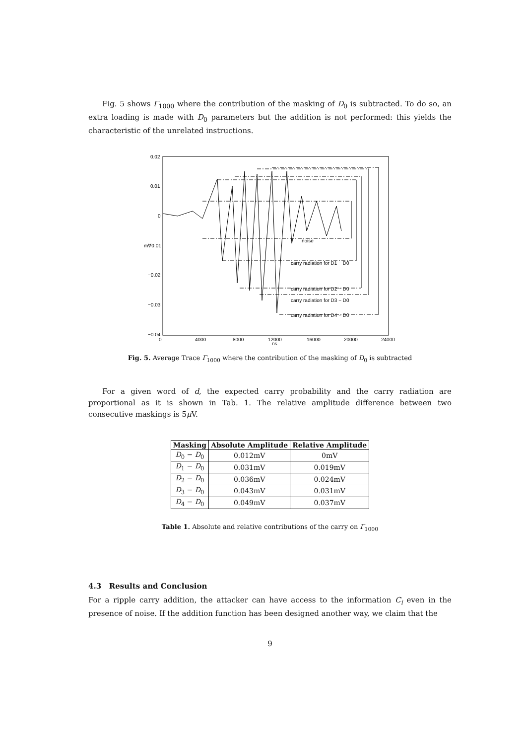Fig. 5 shows Γ<sub>1000</sub> where the contribution of the masking of D<sub>0</sub> is subtracted. To do so, an extra loading is made with D<sub>0</sub> parameters but the addition is not performed: this yields the characteristic of the unrelated instructions.
0.02
0.01
0
m∀0.01
−0.02
−0.03
−0.04
0
4000
8000
12000
ns
16000
20000
24000
noise
carry radiation for D1 − D0
carry radiation for D2 − D0
carry radiation for D3 − D0
carry radiation for D4 − D0
Fig. 5. Average Trace Γ<sub>1000</sub> where the contribution of the masking of D<sub>0</sub> is subtracted
For a given word of d, the expected carry probability and the carry radiation are proportional as it is shown in Tab. 1. The relative amplitude difference between two consecutive maskings is 5μ V.
| Masking | Absolute Amplitude | Relative Amplitude |
| --- | --- | --- |
| D<sub>0</sub> − D<sub>0</sub> | 0.012mV | 0mV |
| D<sub>1</sub> − D<sub>0</sub> | 0.031mV | 0.019mV |
| D<sub>2</sub> − D<sub>0</sub> | 0.036mV | 0.024mV |
| D<sub>3</sub> − D<sub>0</sub> | 0.043mV | 0.031mV |
| D<sub>4</sub> − D<sub>0</sub> | 0.049mV | 0.037mV |
Table 1. Absolute and relative contributions of the carry on Γ<sub>1000</sub>
4.3 Results and Conclusion
For a ripple carry addition, the attacker can have access to the information C<sub>i</sub> even in the presence of noise. If the addition function has been designed another way, we claim that the
9